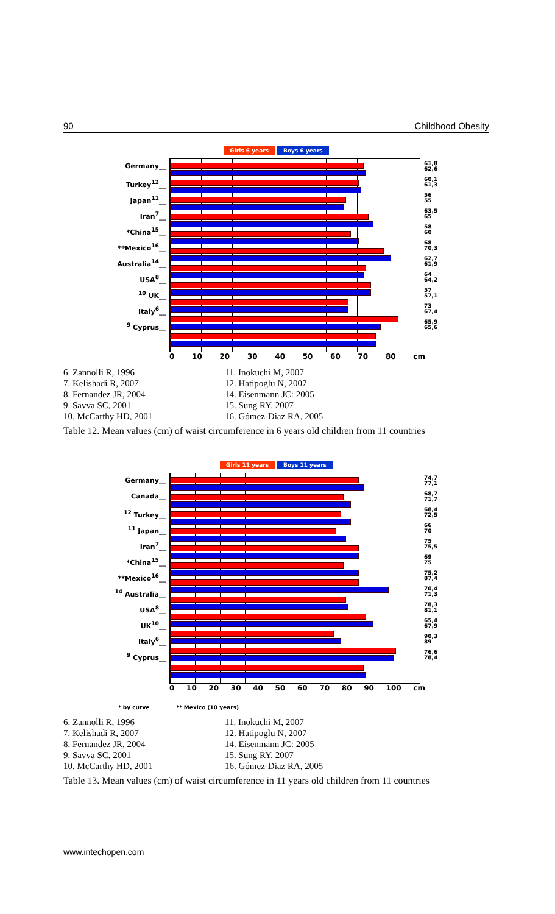90 Childhood Obesity
Girls 6 years Boys 6 years
Germany__
Turkey<sup>12</sup>__
Japan<sup>11</sup>__
Iran<sup>7</sup>__
*China<sup>15</sup>__
**Mexico<sup>16</sup>__
Australia<sup>14</sup>__
USA<sup>8</sup>__
<sup>10</sup> UK__
Italy<sup>6</sup>__
<sup>9</sup> Cyprus__
61,8
62,6
60,1
61,3
56
55
63,5
65
58
60
68
70,3
62,7
61,9
64
64,2
57
57,1
73
67,4
65,9
65,6
0 10 20 30 40 50 60 70 80 cm
6. Zannolli R, 1996
7. Kelishadi R, 2007
8. Fernandez JR, 2004
9. Savva SC, 2001
10. McCarthy HD, 2001
11. Inokuchi M, 2007
12. Hatipoglu N, 2007
14. Eisenmann JC: 2005
15. Sung RY, 2007
16. Gómez-Diaz RA, 2005
Table 12. Mean values (cm) of waist circumference in 6 years old children from 11 countries
Girls 11 years Boys 11 years
Germany__
Canada__
<sup>12</sup> Turkey__
<sup>11</sup> Japan__
Iran<sup>7</sup>__
*China<sup>15</sup>__
**Mexico<sup>16</sup>__
<sup>14</sup> Australia__
USA<sup>8</sup>__
UK<sup>10</sup>__
Italy<sup>6</sup>__
<sup>9</sup> Cyprus__
74,7
77,1
68,7
71,7
68,4
72,5
66
70
75
75,5
69
75
75,2
87,4
70,4
71,3
78,3
81,1
65,4
67,9
90,3
89
76,6
78,4
0 10 20 30 40 50 60 70 80 90 100 cm
* by curve ** Mexico (10 years)
6. Zannolli R, 1996
7. Kelishadi R, 2007
8. Fernandez JR, 2004
9. Savva SC, 2001
10. McCarthy HD, 2001
11. Inokuchi M, 2007
12. Hatipoglu N, 2007
14. Eisenmann JC: 2005
15. Sung RY, 2007
16. Gómez-Diaz RA, 2005
Table 13. Mean values (cm) of waist circumference in 11 years old children from 11 countries
www.intechopen.com